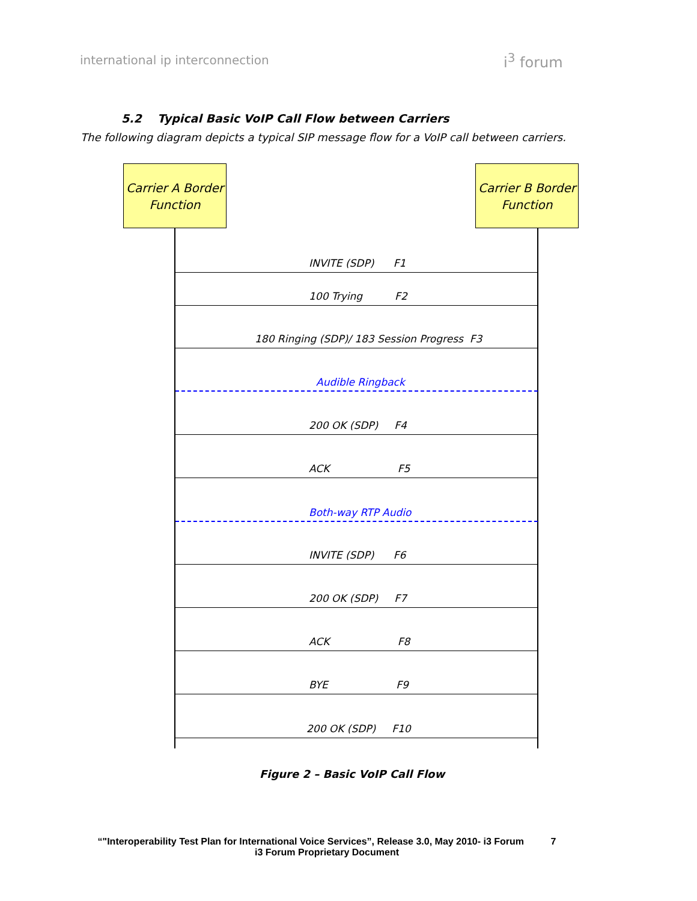international ip interconnection
i<sup>3</sup> forum
5.2 Typical Basic VoIP Call Flow between Carriers
The following diagram depicts a typical SIP message flow for a VoIP call between carriers.
Carrier A Border Function
Carrier B Border Function
INVITE (SDP) F1
100 Trying F2
180 Ringing (SDP)/ 183 Session Progress F3
Audible Ringback
200 OK (SDP) F4
ACK F5
Both-way RTP Audio
INVITE (SDP) F6
200 OK (SDP) F7
ACK F8
BYE F9
200 OK (SDP) F10
Figure 2 – Basic VoIP Call Flow
“"Interoperability Test Plan for International Voice Services”, Release 3.0, May 2010- i3 Forum 7
i3 Forum Proprietary Document